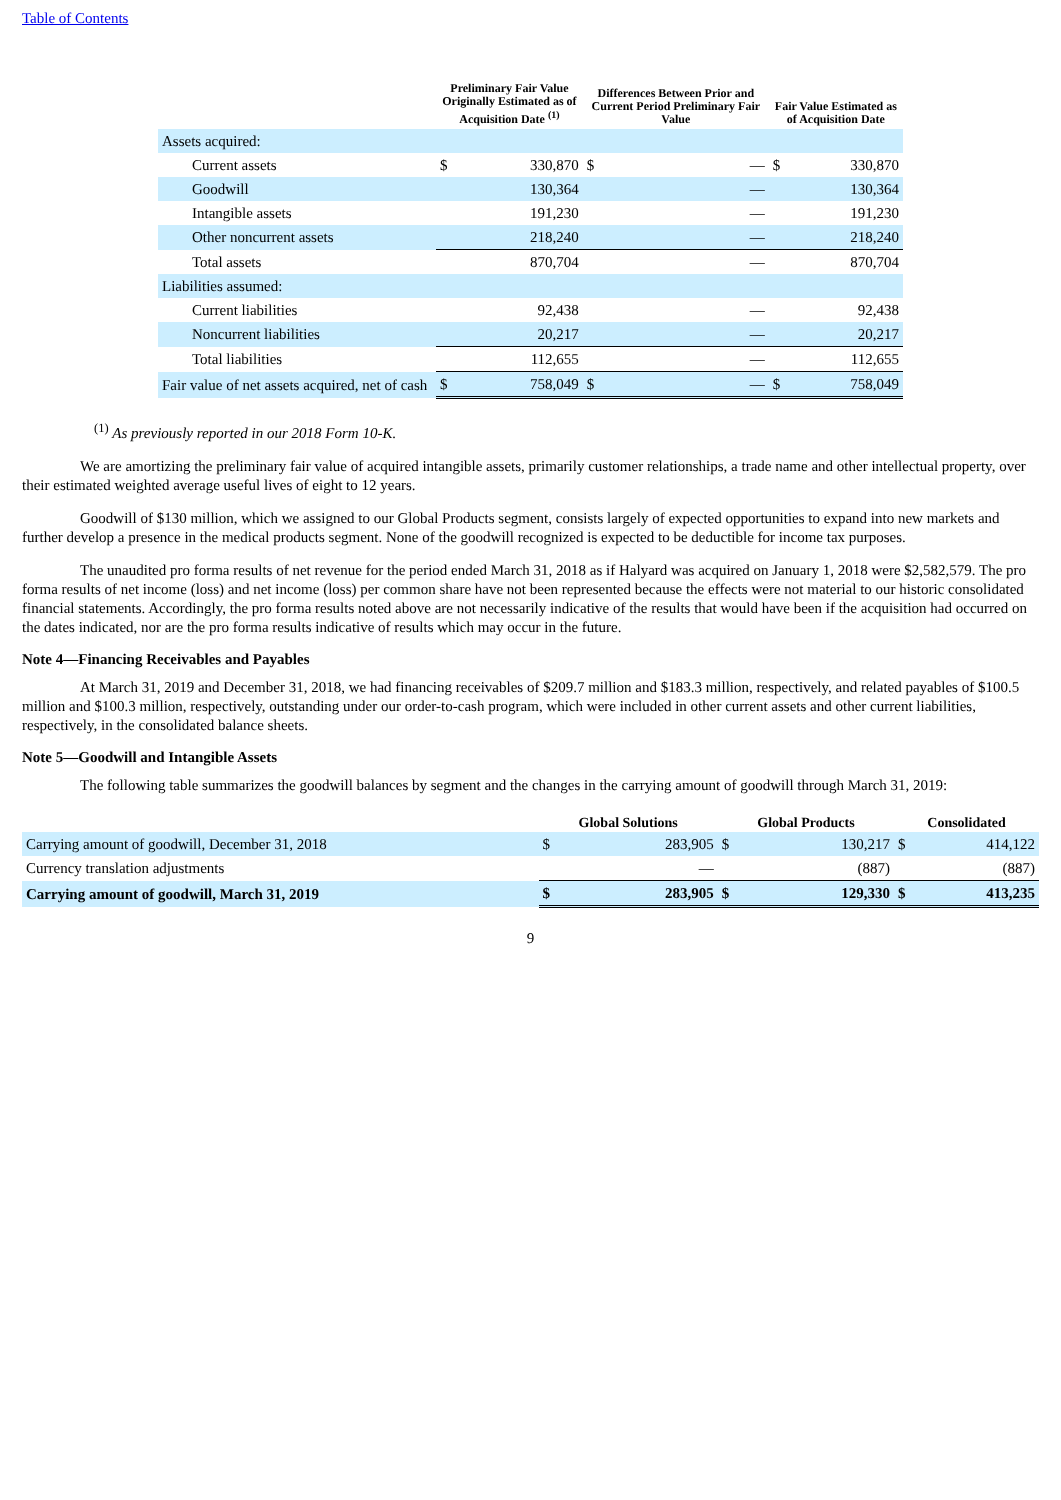Table of Contents
| | Preliminary Fair Value Originally Estimated as of Acquisition Date <sup>(1)</sup> | | Differences Between Prior and Current Period Preliminary Fair Value | | Fair Value Estimated as of Acquisition Date | |
| --- | --- | --- | --- | --- | --- | --- |
| Assets acquired: | | | | | | |
| Current assets | $ | 330,870 | $ | — | $ | 330,870 |
| Goodwill | | 130,364 | | — | | 130,364 |
| Intangible assets | | 191,230 | | — | | 191,230 |
| Other noncurrent assets | | 218,240 | | — | | 218,240 |
| Total assets | | 870,704 | | — | | 870,704 |
| Liabilities assumed: | | | | | | |
| Current liabilities | | 92,438 | | — | | 92,438 |
| Noncurrent liabilities | | 20,217 | | — | | 20,217 |
| Total liabilities | | 112,655 | | — | | 112,655 |
| Fair value of net assets acquired, net of cash | $ | 758,049 | $ | — | $ | 758,049 |
<sup>(1)</sup> As previously reported in our 2018 Form 10-K.
We are amortizing the preliminary fair value of acquired intangible assets, primarily customer relationships, a trade name and other intellectual property, over their estimated weighted average useful lives of eight to 12 years.
Goodwill of $130 million, which we assigned to our Global Products segment, consists largely of expected opportunities to expand into new markets and further develop a presence in the medical products segment. None of the goodwill recognized is expected to be deductible for income tax purposes.
The unaudited pro forma results of net revenue for the period ended March 31, 2018 as if Halyard was acquired on January 1, 2018 were $2,582,579. The pro forma results of net income (loss) and net income (loss) per common share have not been represented because the effects were not material to our historic consolidated financial statements. Accordingly, the pro forma results noted above are not necessarily indicative of the results that would have been if the acquisition had occurred on the dates indicated, nor are the pro forma results indicative of results which may occur in the future.
Note 4—Financing Receivables and Payables
At March 31, 2019 and December 31, 2018, we had financing receivables of $209.7 million and $183.3 million, respectively, and related payables of $100.5 million and $100.3 million, respectively, outstanding under our order-to-cash program, which were included in other current assets and other current liabilities, respectively, in the consolidated balance sheets.
Note 5—Goodwill and Intangible Assets
The following table summarizes the goodwill balances by segment and the changes in the carrying amount of goodwill through March 31, 2019:
| | Global Solutions | | Global Products | | Consolidated | |
| --- | --- | --- | --- | --- | --- | --- |
| Carrying amount of goodwill, December 31, 2018 | $ | 283,905 | $ | 130,217 | $ | 414,122 |
| Currency translation adjustments | | — | | (887) | | (887) |
| Carrying amount of goodwill, March 31, 2019 | $ | 283,905 | $ | 129,330 | $ | 413,235 |
9